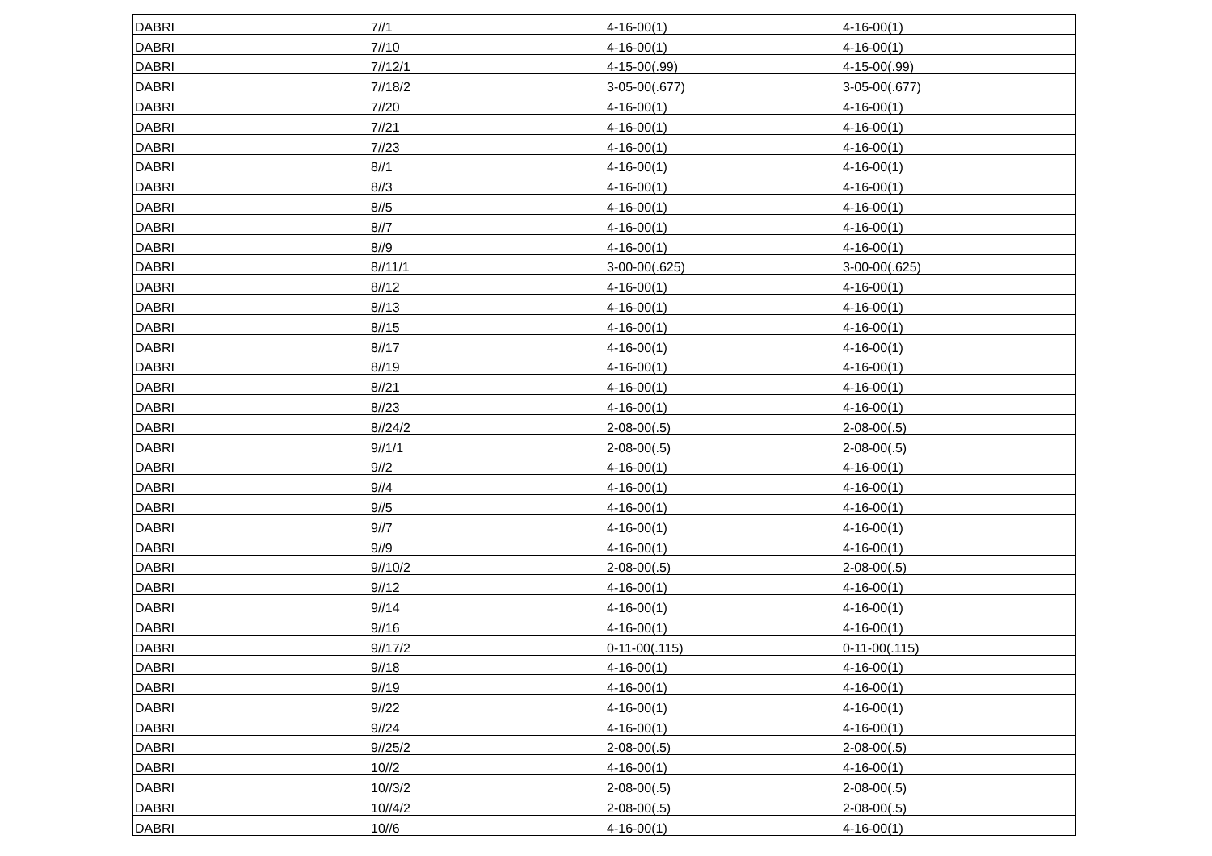| DABRI | 7//1 | 4-16-00(1) | 4-16-00(1) |
| DABRI | 7//10 | 4-16-00(1) | 4-16-00(1) |
| DABRI | 7//12/1 | 4-15-00(.99) | 4-15-00(.99) |
| DABRI | 7//18/2 | 3-05-00(.677) | 3-05-00(.677) |
| DABRI | 7//20 | 4-16-00(1) | 4-16-00(1) |
| DABRI | 7//21 | 4-16-00(1) | 4-16-00(1) |
| DABRI | 7//23 | 4-16-00(1) | 4-16-00(1) |
| DABRI | 8//1 | 4-16-00(1) | 4-16-00(1) |
| DABRI | 8//3 | 4-16-00(1) | 4-16-00(1) |
| DABRI | 8//5 | 4-16-00(1) | 4-16-00(1) |
| DABRI | 8//7 | 4-16-00(1) | 4-16-00(1) |
| DABRI | 8//9 | 4-16-00(1) | 4-16-00(1) |
| DABRI | 8//11/1 | 3-00-00(.625) | 3-00-00(.625) |
| DABRI | 8//12 | 4-16-00(1) | 4-16-00(1) |
| DABRI | 8//13 | 4-16-00(1) | 4-16-00(1) |
| DABRI | 8//15 | 4-16-00(1) | 4-16-00(1) |
| DABRI | 8//17 | 4-16-00(1) | 4-16-00(1) |
| DABRI | 8//19 | 4-16-00(1) | 4-16-00(1) |
| DABRI | 8//21 | 4-16-00(1) | 4-16-00(1) |
| DABRI | 8//23 | 4-16-00(1) | 4-16-00(1) |
| DABRI | 8//24/2 | 2-08-00(.5) | 2-08-00(.5) |
| DABRI | 9//1/1 | 2-08-00(.5) | 2-08-00(.5) |
| DABRI | 9//2 | 4-16-00(1) | 4-16-00(1) |
| DABRI | 9//4 | 4-16-00(1) | 4-16-00(1) |
| DABRI | 9//5 | 4-16-00(1) | 4-16-00(1) |
| DABRI | 9//7 | 4-16-00(1) | 4-16-00(1) |
| DABRI | 9//9 | 4-16-00(1) | 4-16-00(1) |
| DABRI | 9//10/2 | 2-08-00(.5) | 2-08-00(.5) |
| DABRI | 9//12 | 4-16-00(1) | 4-16-00(1) |
| DABRI | 9//14 | 4-16-00(1) | 4-16-00(1) |
| DABRI | 9//16 | 4-16-00(1) | 4-16-00(1) |
| DABRI | 9//17/2 | 0-11-00(.115) | 0-11-00(.115) |
| DABRI | 9//18 | 4-16-00(1) | 4-16-00(1) |
| DABRI | 9//19 | 4-16-00(1) | 4-16-00(1) |
| DABRI | 9//22 | 4-16-00(1) | 4-16-00(1) |
| DABRI | 9//24 | 4-16-00(1) | 4-16-00(1) |
| DABRI | 9//25/2 | 2-08-00(.5) | 2-08-00(.5) |
| DABRI | 10//2 | 4-16-00(1) | 4-16-00(1) |
| DABRI | 10//3/2 | 2-08-00(.5) | 2-08-00(.5) |
| DABRI | 10//4/2 | 2-08-00(.5) | 2-08-00(.5) |
| DABRI | 10//6 | 4-16-00(1) | 4-16-00(1) |